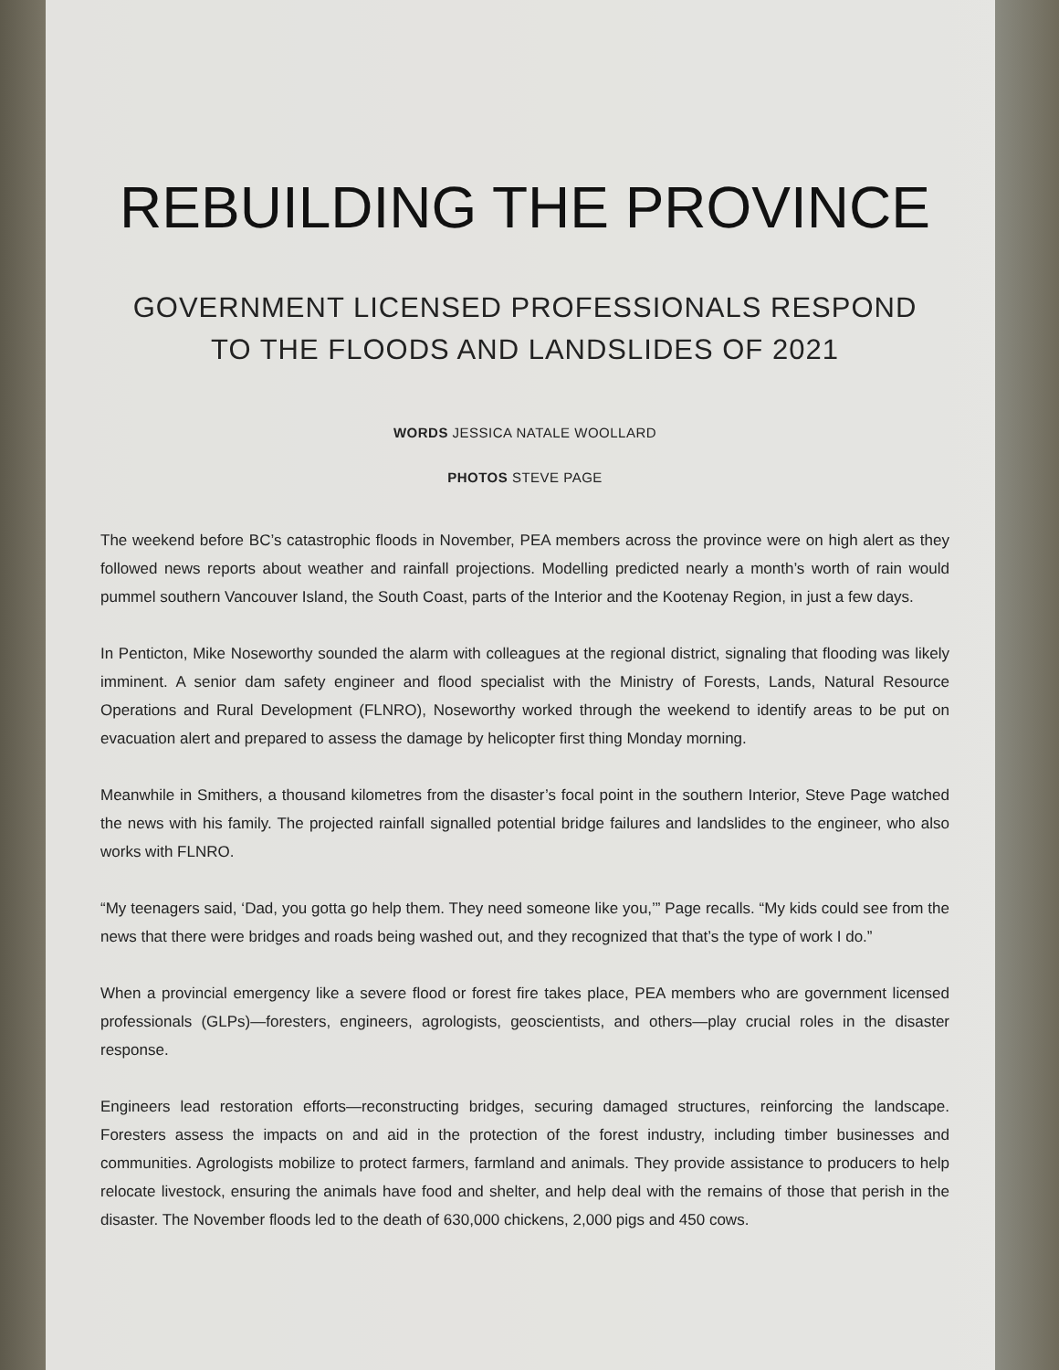REBUILDING THE PROVINCE
GOVERNMENT LICENSED PROFESSIONALS RESPOND
TO THE FLOODS AND LANDSLIDES OF 2021
WORDS JESSICA NATALE WOOLLARD
PHOTOS STEVE PAGE
The weekend before BC’s catastrophic floods in November, PEA members across the province were on high alert as they followed news reports about weather and rainfall projections. Modelling predicted nearly a month’s worth of rain would pummel southern Vancouver Island, the South Coast, parts of the Interior and the Kootenay Region, in just a few days.
In Penticton, Mike Noseworthy sounded the alarm with colleagues at the regional district, signaling that flooding was likely imminent. A senior dam safety engineer and flood specialist with the Ministry of Forests, Lands, Natural Resource Operations and Rural Development (FLNRO), Noseworthy worked through the weekend to identify areas to be put on evacuation alert and prepared to assess the damage by helicopter first thing Monday morning.
Meanwhile in Smithers, a thousand kilometres from the disaster’s focal point in the southern Interior, Steve Page watched the news with his family. The projected rainfall signalled potential bridge failures and landslides to the engineer, who also works with FLNRO.
“My teenagers said, ‘Dad, you gotta go help them. They need someone like you,’” Page recalls. “My kids could see from the news that there were bridges and roads being washed out, and they recognized that that’s the type of work I do.”
When a provincial emergency like a severe flood or forest fire takes place, PEA members who are government licensed professionals (GLPs)—foresters, engineers, agrologists, geoscientists, and others—play crucial roles in the disaster response.
Engineers lead restoration efforts—reconstructing bridges, securing damaged structures, reinforcing the landscape. Foresters assess the impacts on and aid in the protection of the forest industry, including timber businesses and communities. Agrologists mobilize to protect farmers, farmland and animals. They provide assistance to producers to help relocate livestock, ensuring the animals have food and shelter, and help deal with the remains of those that perish in the disaster. The November floods led to the death of 630,000 chickens, 2,000 pigs and 450 cows.